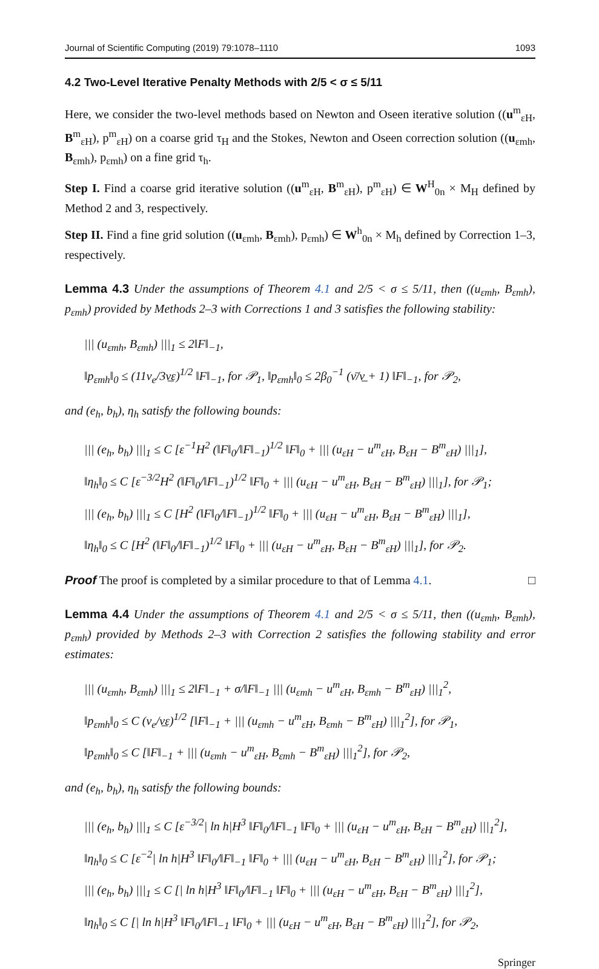Journal of Scientific Computing (2019) 79:1078–1110 1093
4.2 Two-Level Iterative Penalty Methods with 2/5 < σ ≤ 5/11
Here, we consider the two-level methods based on Newton and Oseen iterative solution ((u<sup>m</sup><sub>εH</sub>, B<sup>m</sup><sub>εH</sub>), p<sup>m</sup><sub>εH</sub>) on a coarse grid τ<sub>H</sub> and the Stokes, Newton and Oseen correction solution ((u<sub>εmh</sub>, B<sub>εmh</sub>), p<sub>εmh</sub>) on a fine grid τ<sub>h</sub>.
Step I. Find a coarse grid iterative solution ((u<sup>m</sup><sub>εH</sub>, B<sup>m</sup><sub>εH</sub>), p<sup>m</sup><sub>εH</sub>) ∈ W<sup>H</sup><sub>0n</sub> × M<sub>H</sub> defined by Method 2 and 3, respectively.
Step II. Find a fine grid solution ((u<sub>εmh</sub>, B<sub>εmh</sub>), p<sub>εmh</sub>) ∈ W<sup>h</sup><sub>0n</sub> × M<sub>h</sub> defined by Correction 1–3, respectively.
Lemma 4.3 Under the assumptions of Theorem 4.1 and 2/5 < σ ≤ 5/11, then ((u<sub>εmh</sub>, B<sub>εmh</sub>), p<sub>εmh</sub>) provided by Methods 2–3 with Corrections 1 and 3 satisfies the following stability:
||| (u<sub>εmh</sub>, B<sub>εmh</sub>) |||<sub>1</sub> ≤ 2‖F‖<sub>−1</sub>,
‖p<sub>εmh</sub>‖<sub>0</sub> ≤ (11ν<sub>e</sub>/3ν̲ε)<sup>1/2</sup> ‖F‖<sub>−1</sub>, for 𝒫<sub>1</sub>, ‖p<sub>εmh</sub>‖<sub>0</sub> ≤ 2β<sub>0</sub><sup>−1</sup> (ν̄/ν̲ + 1) ‖F‖<sub>−1</sub>, for 𝒫<sub>2</sub>,
and (e<sub>h</sub>, b<sub>h</sub>), η<sub>h</sub> satisfy the following bounds:
||| (e<sub>h</sub>, b<sub>h</sub>) |||<sub>1</sub> ≤ C [ε<sup>−1</sup>H<sup>2</sup> (‖F‖<sub>0</sub>/‖F‖<sub>−1</sub>)<sup>1/2</sup> ‖F‖<sub>0</sub> + ||| (u<sub>εH</sub> − u<sup>m</sup><sub>εH</sub>, B<sub>εH</sub> − B<sup>m</sup><sub>εH</sub>) |||<sub>1</sub>],
‖η<sub>h</sub>‖<sub>0</sub> ≤ C [ε<sup>−3/2</sup>H<sup>2</sup> (‖F‖<sub>0</sub>/‖F‖<sub>−1</sub>)<sup>1/2</sup> ‖F‖<sub>0</sub> + ||| (u<sub>εH</sub> − u<sup>m</sup><sub>εH</sub>, B<sub>εH</sub> − B<sup>m</sup><sub>εH</sub>) |||<sub>1</sub>], for 𝒫<sub>1</sub>;
||| (e<sub>h</sub>, b<sub>h</sub>) |||<sub>1</sub> ≤ C [H<sup>2</sup> (‖F‖<sub>0</sub>/‖F‖<sub>−1</sub>)<sup>1/2</sup> ‖F‖<sub>0</sub> + ||| (u<sub>εH</sub> − u<sup>m</sup><sub>εH</sub>, B<sub>εH</sub> − B<sup>m</sup><sub>εH</sub>) |||<sub>1</sub>],
‖η<sub>h</sub>‖<sub>0</sub> ≤ C [H<sup>2</sup> (‖F‖<sub>0</sub>/‖F‖<sub>−1</sub>)<sup>1/2</sup> ‖F‖<sub>0</sub> + ||| (u<sub>εH</sub> − u<sup>m</sup><sub>εH</sub>, B<sub>εH</sub> − B<sup>m</sup><sub>εH</sub>) |||<sub>1</sub>], for 𝒫<sub>2</sub>.
Proof The proof is completed by a similar procedure to that of Lemma 4.1. □
Lemma 4.4 Under the assumptions of Theorem 4.1 and 2/5 < σ ≤ 5/11, then ((u<sub>εmh</sub>, B<sub>εmh</sub>), p<sub>εmh</sub>) provided by Methods 2–3 with Correction 2 satisfies the following stability and error estimates:
||| (u<sub>εmh</sub>, B<sub>εmh</sub>) |||<sub>1</sub> ≤ 2‖F‖<sub>−1</sub> + σ/‖F‖<sub>−1</sub> ||| (u<sub>εmh</sub> − u<sup>m</sup><sub>εH</sub>, B<sub>εmh</sub> − B<sup>m</sup><sub>εH</sub>) |||<sub>1</sub><sup>2</sup>,
‖p<sub>εmh</sub>‖<sub>0</sub> ≤ C (ν<sub>e</sub>/ν̲ε)<sup>1/2</sup> [‖F‖<sub>−1</sub> + ||| (u<sub>εmh</sub> − u<sup>m</sup><sub>εH</sub>, B<sub>εmh</sub> − B<sup>m</sup><sub>εH</sub>) |||<sub>1</sub><sup>2</sup>], for 𝒫<sub>1</sub>,
‖p<sub>εmh</sub>‖<sub>0</sub> ≤ C [‖F‖<sub>−1</sub> + ||| (u<sub>εmh</sub> − u<sup>m</sup><sub>εH</sub>, B<sub>εmh</sub> − B<sup>m</sup><sub>εH</sub>) |||<sub>1</sub><sup>2</sup>], for 𝒫<sub>2</sub>,
and (e<sub>h</sub>, b<sub>h</sub>), η<sub>h</sub> satisfy the following bounds:
||| (e<sub>h</sub>, b<sub>h</sub>) |||<sub>1</sub> ≤ C [ε<sup>−3/2</sup>| ln h|H<sup>3</sup> ‖F‖<sub>0</sub>/‖F‖<sub>−1</sub> ‖F‖<sub>0</sub> + ||| (u<sub>εH</sub> − u<sup>m</sup><sub>εH</sub>, B<sub>εH</sub> − B<sup>m</sup><sub>εH</sub>) |||<sub>1</sub><sup>2</sup>],
‖η<sub>h</sub>‖<sub>0</sub> ≤ C [ε<sup>−2</sup>| ln h|H<sup>3</sup> ‖F‖<sub>0</sub>/‖F‖<sub>−1</sub> ‖F‖<sub>0</sub> + ||| (u<sub>εH</sub> − u<sup>m</sup><sub>εH</sub>, B<sub>εH</sub> − B<sup>m</sup><sub>εH</sub>) |||<sub>1</sub><sup>2</sup>], for 𝒫<sub>1</sub>;
||| (e<sub>h</sub>, b<sub>h</sub>) |||<sub>1</sub> ≤ C [| ln h|H<sup>3</sup> ‖F‖<sub>0</sub>/‖F‖<sub>−1</sub> ‖F‖<sub>0</sub> + ||| (u<sub>εH</sub> − u<sup>m</sup><sub>εH</sub>, B<sub>εH</sub> − B<sup>m</sup><sub>εH</sub>) |||<sub>1</sub><sup>2</sup>],
‖η<sub>h</sub>‖<sub>0</sub> ≤ C [| ln h|H<sup>3</sup> ‖F‖<sub>0</sub>/‖F‖<sub>−1</sub> ‖F‖<sub>0</sub> + ||| (u<sub>εH</sub> − u<sup>m</sup><sub>εH</sub>, B<sub>εH</sub> − B<sup>m</sup><sub>εH</sub>) |||<sub>1</sub><sup>2</sup>], for 𝒫<sub>2</sub>,
Springer